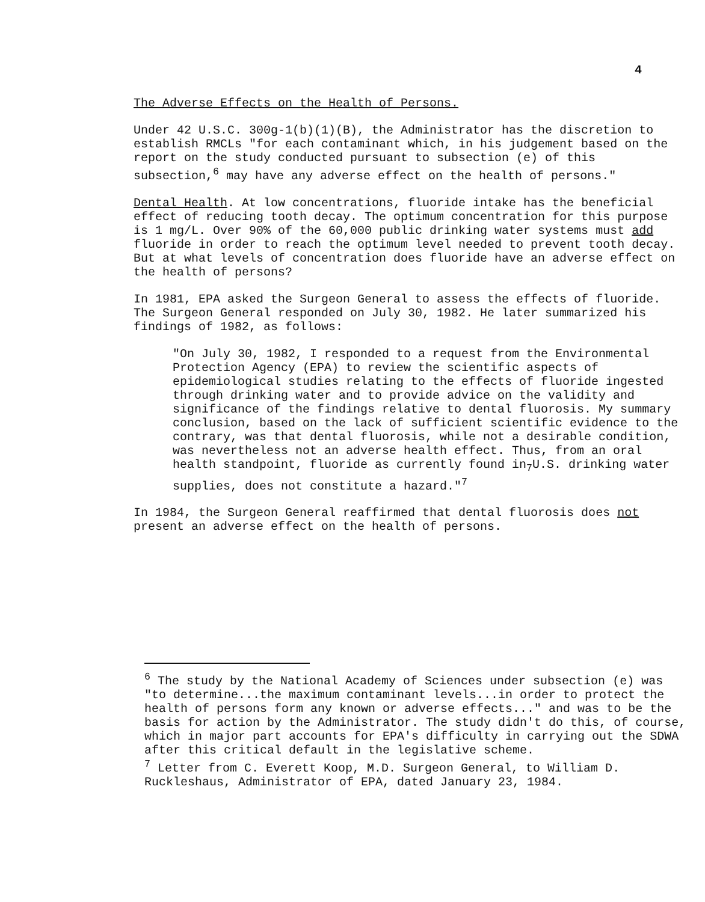4
The Adverse Effects on the Health of Persons.
Under 42 U.S.C. 300g-1(b)(1)(B), the Administrator has the discretion to establish RMCLs "for each contaminant which, in his judgement based on the report on the study conducted pursuant to subsection (e) of this subsection,<sup>6</sup> may have any adverse effect on the health of persons."
Dental Health. At low concentrations, fluoride intake has the beneficial effect of reducing tooth decay. The optimum concentration for this purpose is 1 mg/L. Over 90% of the 60,000 public drinking water systems must add fluoride in order to reach the optimum level needed to prevent tooth decay. But at what levels of concentration does fluoride have an adverse effect on the health of persons?
In 1981, EPA asked the Surgeon General to assess the effects of fluoride. The Surgeon General responded on July 30, 1982. He later summarized his findings of 1982, as follows:
"On July 30, 1982, I responded to a request from the Environmental Protection Agency (EPA) to review the scientific aspects of epidemiological studies relating to the effects of fluoride ingested through drinking water and to provide advice on the validity and significance of the findings relative to dental fluorosis. My summary conclusion, based on the lack of sufficient scientific evidence to the contrary, was that dental fluorosis, while not a desirable condition, was nevertheless not an adverse health effect. Thus, from an oral health standpoint, fluoride as currently found in<sub>7</sub>U.S. drinking water supplies, does not constitute a hazard."<sup>7</sup>
In 1984, the Surgeon General reaffirmed that dental fluorosis does not present an adverse effect on the health of persons.
<sup>6</sup> The study by the National Academy of Sciences under subsection (e) was "to determine...the maximum contaminant levels...in order to protect the health of persons form any known or adverse effects..." and was to be the basis for action by the Administrator. The study didn't do this, of course, which in major part accounts for EPA's difficulty in carrying out the SDWA after this critical default in the legislative scheme.
<sup>7</sup> Letter from C. Everett Koop, M.D. Surgeon General, to William D. Ruckleshaus, Administrator of EPA, dated January 23, 1984.